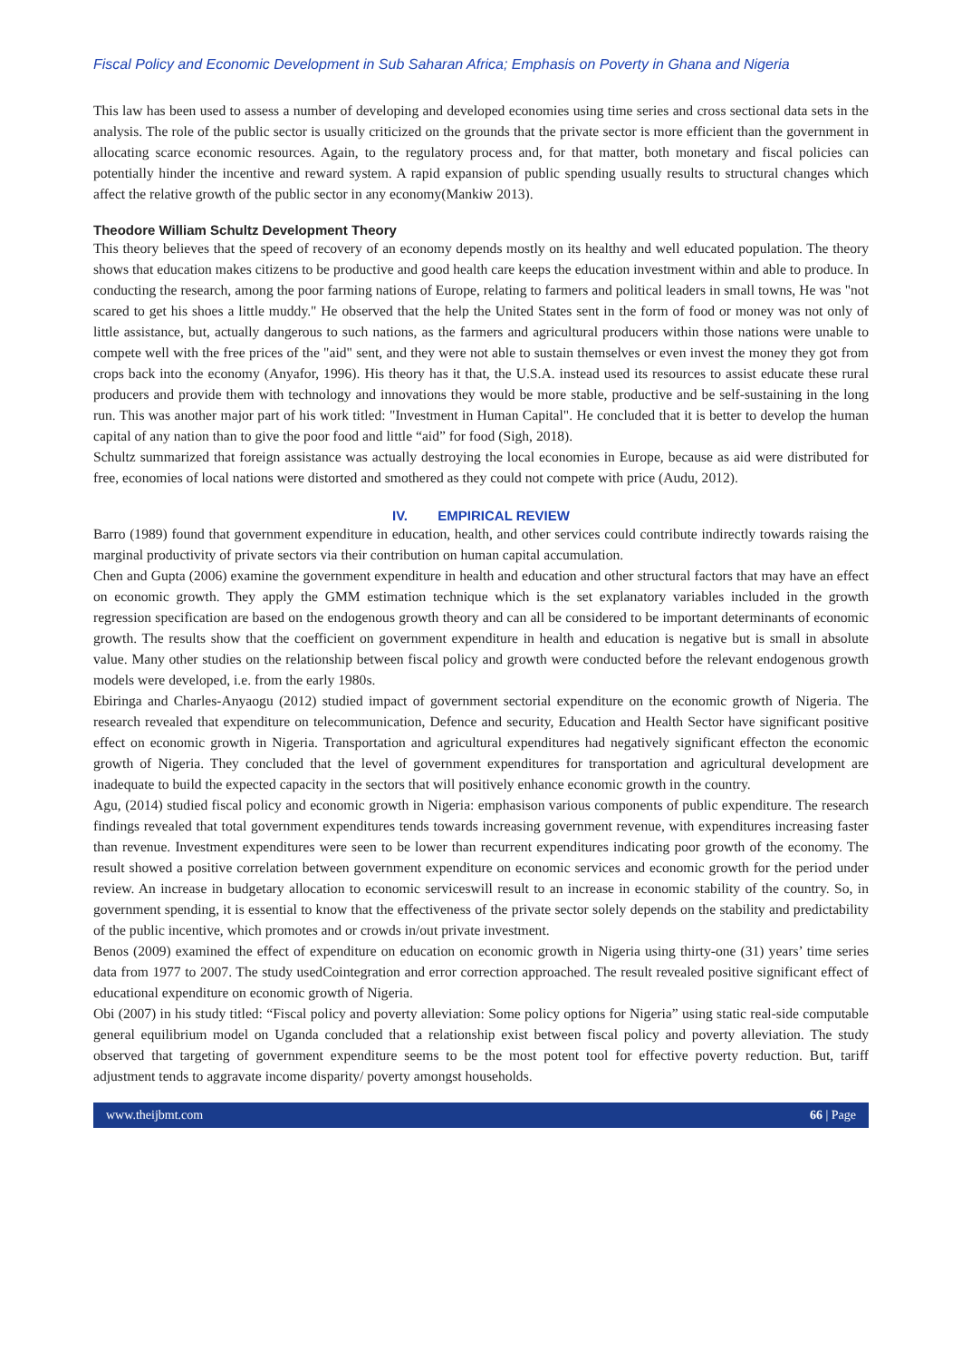Fiscal Policy and Economic Development in Sub Saharan Africa; Emphasis on Poverty in Ghana and Nigeria
This law has been used to assess a number of developing and developed economies using time series and cross sectional data sets in the analysis. The role of the public sector is usually criticized on the grounds that the private sector is more efficient than the government in allocating scarce economic resources. Again, to the regulatory process and, for that matter, both monetary and fiscal policies can potentially hinder the incentive and reward system. A rapid expansion of public spending usually results to structural changes which affect the relative growth of the public sector in any economy(Mankiw 2013).
Theodore William Schultz Development Theory
This theory believes that the speed of recovery of an economy depends mostly on its healthy and well educated population. The theory shows that education makes citizens to be productive and good health care keeps the education investment within and able to produce. In conducting the research, among the poor farming nations of Europe, relating to farmers and political leaders in small towns, He was "not scared to get his shoes a little muddy." He observed that the help the United States sent in the form of food or money was not only of little assistance, but, actually dangerous to such nations, as the farmers and agricultural producers within those nations were unable to compete well with the free prices of the "aid" sent, and they were not able to sustain themselves or even invest the money they got from crops back into the economy (Anyafor, 1996). His theory has it that, the U.S.A. instead used its resources to assist educate these rural producers and provide them with technology and innovations they would be more stable, productive and be self-sustaining in the long run. This was another major part of his work titled: "Investment in Human Capital". He concluded that it is better to develop the human capital of any nation than to give the poor food and little “aid” for food (Sigh, 2018).
Schultz summarized that foreign assistance was actually destroying the local economies in Europe, because as aid were distributed for free, economies of local nations were distorted and smothered as they could not compete with price (Audu, 2012).
IV. EMPIRICAL REVIEW
Barro (1989) found that government expenditure in education, health, and other services could contribute indirectly towards raising the marginal productivity of private sectors via their contribution on human capital accumulation.
Chen and Gupta (2006) examine the government expenditure in health and education and other structural factors that may have an effect on economic growth. They apply the GMM estimation technique which is the set explanatory variables included in the growth regression specification are based on the endogenous growth theory and can all be considered to be important determinants of economic growth. The results show that the coefficient on government expenditure in health and education is negative but is small in absolute value. Many other studies on the relationship between fiscal policy and growth were conducted before the relevant endogenous growth models were developed, i.e. from the early 1980s.
Ebiringa and Charles-Anyaogu (2012) studied impact of government sectorial expenditure on the economic growth of Nigeria. The research revealed that expenditure on telecommunication, Defence and security, Education and Health Sector have significant positive effect on economic growth in Nigeria. Transportation and agricultural expenditures had negatively significant effecton the economic growth of Nigeria. They concluded that the level of government expenditures for transportation and agricultural development are inadequate to build the expected capacity in the sectors that will positively enhance economic growth in the country.
Agu, (2014) studied fiscal policy and economic growth in Nigeria: emphasison various components of public expenditure. The research findings revealed that total government expenditures tends towards increasing government revenue, with expenditures increasing faster than revenue. Investment expenditures were seen to be lower than recurrent expenditures indicating poor growth of the economy. The result showed a positive correlation between government expenditure on economic services and economic growth for the period under review. An increase in budgetary allocation to economic serviceswill result to an increase in economic stability of the country. So, in government spending, it is essential to know that the effectiveness of the private sector solely depends on the stability and predictability of the public incentive, which promotes and or crowds in/out private investment.
Benos (2009) examined the effect of expenditure on education on economic growth in Nigeria using thirty-one (31) years’ time series data from 1977 to 2007. The study usedCointegration and error correction approached. The result revealed positive significant effect of educational expenditure on economic growth of Nigeria.
Obi (2007) in his study titled: “Fiscal policy and poverty alleviation: Some policy options for Nigeria” using static real-side computable general equilibrium model on Uganda concluded that a relationship exist between fiscal policy and poverty alleviation. The study observed that targeting of government expenditure seems to be the most potent tool for effective poverty reduction. But, tariff adjustment tends to aggravate income disparity/ poverty amongst households.
www.theijbmt.com 66 | Page